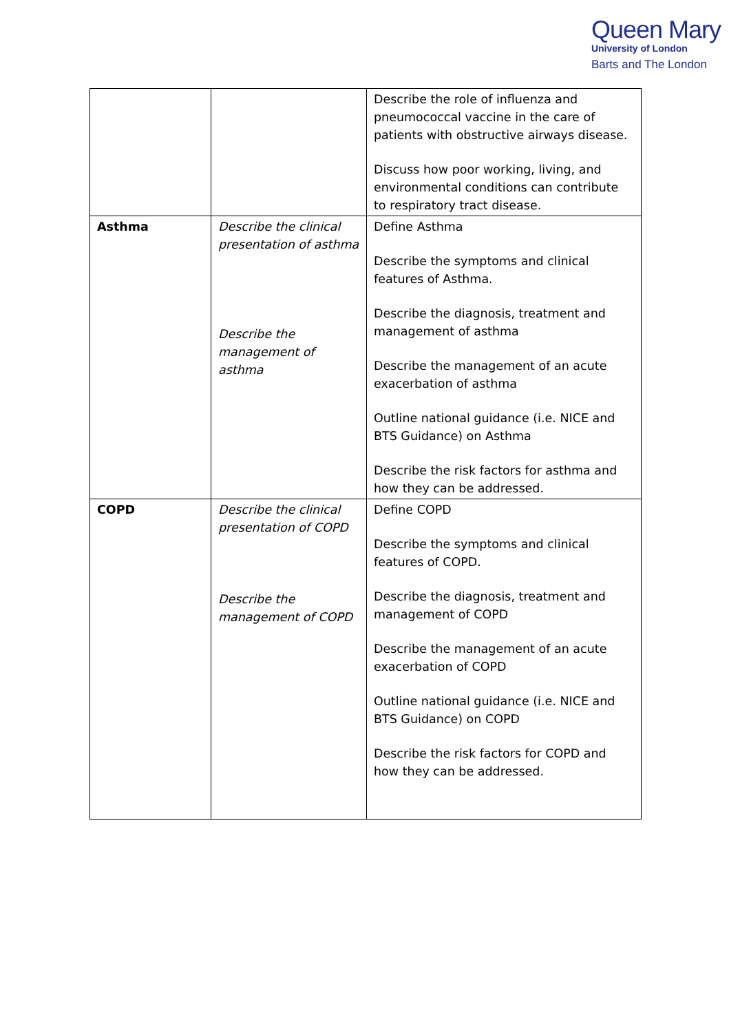Queen Mary
University of London
Barts and The London
| | | Describe the role of influenza and pneumococcal vaccine in the care of patients with obstructive airways disease. Discuss how poor working, living, and environmental conditions can contribute to respiratory tract disease. |
| Asthma | Describe the clinical presentation of asthma Describe the management of asthma | Define Asthma Describe the symptoms and clinical features of Asthma. Describe the diagnosis, treatment and management of asthma Describe the management of an acute exacerbation of asthma Outline national guidance (i.e. NICE and BTS Guidance) on Asthma Describe the risk factors for asthma and how they can be addressed. |
| COPD | Describe the clinical presentation of COPD Describe the management of COPD | Define COPD Describe the symptoms and clinical features of COPD. Describe the diagnosis, treatment and management of COPD Describe the management of an acute exacerbation of COPD Outline national guidance (i.e. NICE and BTS Guidance) on COPD Describe the risk factors for COPD and how they can be addressed. |